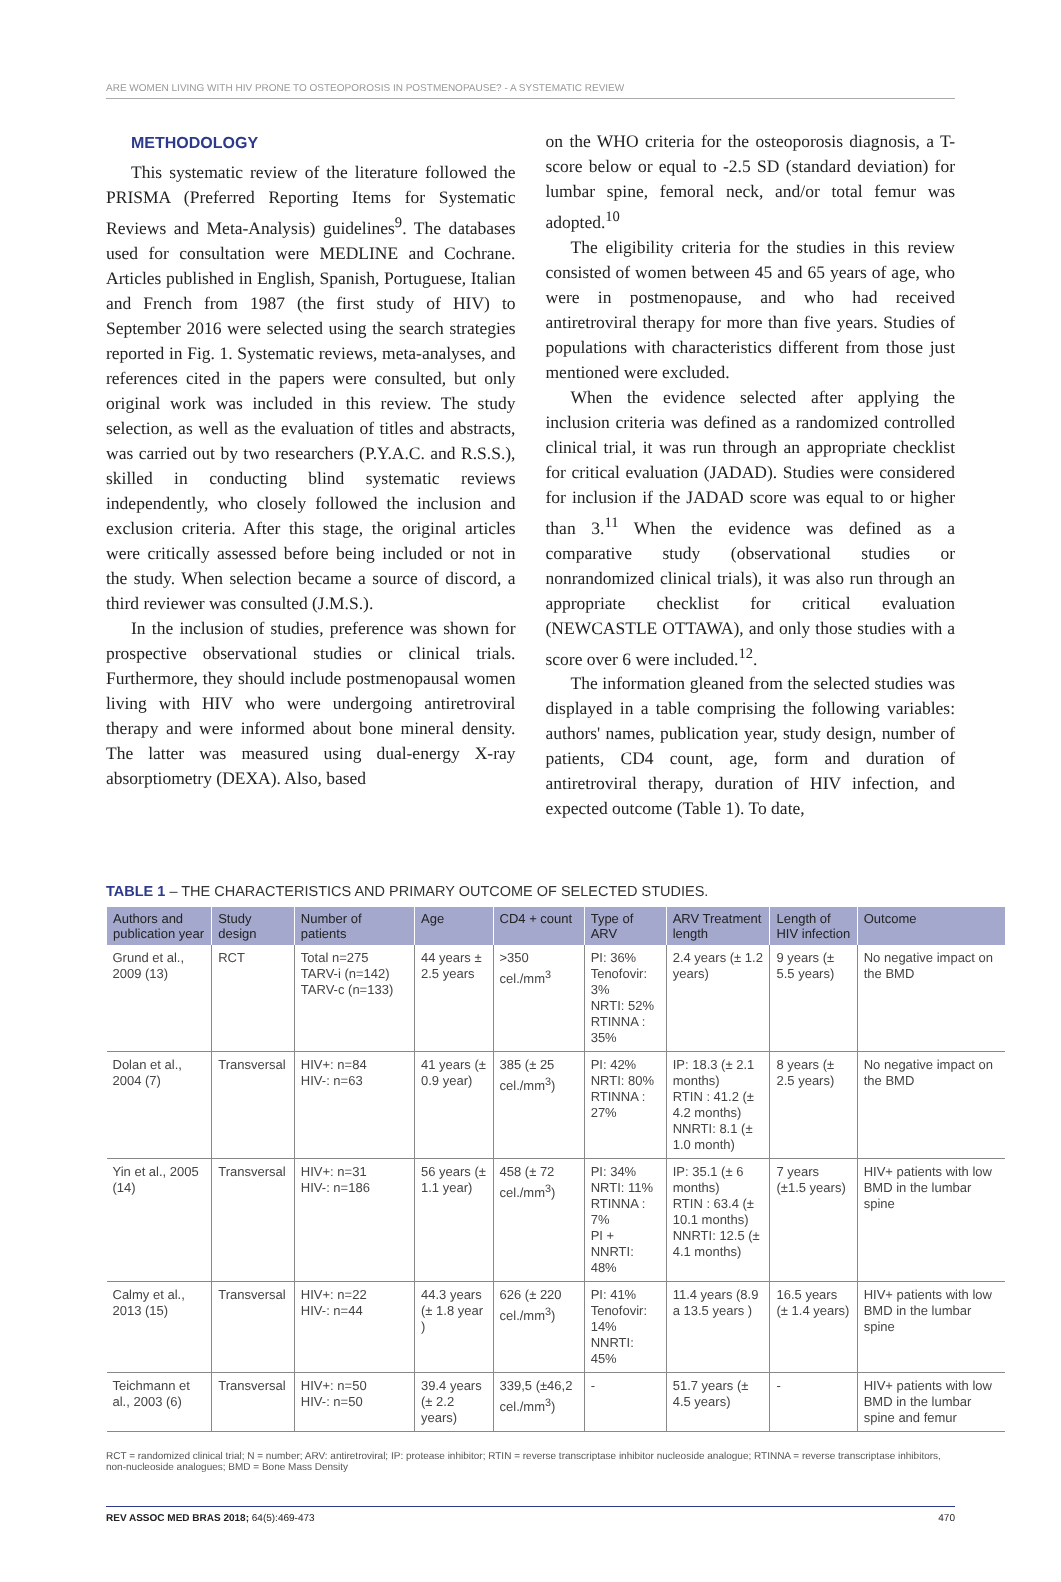ARE WOMEN LIVING WITH HIV PRONE TO OSTEOPOROSIS IN POSTMENOPAUSE? - A SYSTEMATIC REVIEW
METHODOLOGY
This systematic review of the literature followed the PRISMA (Preferred Reporting Items for Systematic Reviews and Meta-Analysis) guidelines<sup>9</sup>. The databases used for consultation were MEDLINE and Cochrane. Articles published in English, Spanish, Portuguese, Italian and French from 1987 (the first study of HIV) to September 2016 were selected using the search strategies reported in Fig. 1. Systematic reviews, meta-analyses, and references cited in the papers were consulted, but only original work was included in this review. The study selection, as well as the evaluation of titles and abstracts, was carried out by two researchers (P.Y.A.C. and R.S.S.), skilled in conducting blind systematic reviews independently, who closely followed the inclusion and exclusion criteria. After this stage, the original articles were critically assessed before being included or not in the study. When selection became a source of discord, a third reviewer was consulted (J.M.S.).
In the inclusion of studies, preference was shown for prospective observational studies or clinical trials. Furthermore, they should include postmenopausal women living with HIV who were undergoing antiretroviral therapy and were informed about bone mineral density. The latter was measured using dual-energy X-ray absorptiometry (DEXA). Also, based
on the WHO criteria for the osteoporosis diagnosis, a T-score below or equal to -2.5 SD (standard deviation) for lumbar spine, femoral neck, and/or total femur was adopted.<sup>10</sup>
The eligibility criteria for the studies in this review consisted of women between 45 and 65 years of age, who were in postmenopause, and who had received antiretroviral therapy for more than five years. Studies of populations with characteristics different from those just mentioned were excluded.
When the evidence selected after applying the inclusion criteria was defined as a randomized controlled clinical trial, it was run through an appropriate checklist for critical evaluation (JADAD). Studies were considered for inclusion if the JADAD score was equal to or higher than 3.<sup>11</sup> When the evidence was defined as a comparative study (observational studies or nonrandomized clinical trials), it was also run through an appropriate checklist for critical evaluation (NEWCASTLE OTTAWA), and only those studies with a score over 6 were included.<sup>12</sup>.
The information gleaned from the selected studies was displayed in a table comprising the following variables: authors' names, publication year, study design, number of patients, CD4 count, age, form and duration of antiretroviral therapy, duration of HIV infection, and expected outcome (Table 1). To date,
TABLE 1 – THE CHARACTERISTICS AND PRIMARY OUTCOME OF SELECTED STUDIES.
| Authors and publication year | Study design | Number of patients | Age | CD4 + count | Type of ARV | ARV Treatment length | Length of HIV infection | Outcome |
| --- | --- | --- | --- | --- | --- | --- | --- | --- |
| Grund et al., 2009 (13) | RCT | Total n=275 TARV-i (n=142) TARV-c (n=133) | 44 years ± 2.5 years | >350 cel./mm<sup>3</sup> | PI: 36% Tenofovir: 3% NRTI: 52% RTINNA : 35% | 2.4 years (± 1.2 years) | 9 years (± 5.5 years) | No negative impact on the BMD |
| Dolan et al., 2004 (7) | Transversal | HIV+: n=84 HIV-: n=63 | 41 years (± 0.9 year) | 385 (± 25 cel./mm<sup>3</sup>) | PI: 42% NRTI: 80% RTINNA : 27% | IP: 18.3 (± 2.1 months) RTIN : 41.2 (± 4.2 months) NNRTI: 8.1 (± 1.0 month) | 8 years (± 2.5 years) | No negative impact on the BMD |
| Yin et al., 2005 (14) | Transversal | HIV+: n=31 HIV-: n=186 | 56 years (± 1.1 year) | 458 (± 72 cel./mm<sup>3</sup>) | PI: 34% NRTI: 11% RTINNA : 7% PI + NNRTI: 48% | IP: 35.1 (± 6 months) RTIN : 63.4 (± 10.1 months) NNRTI: 12.5 (± 4.1 months) | 7 years (±1.5 years) | HIV+ patients with low BMD in the lumbar spine |
| Calmy et al., 2013 (15) | Transversal | HIV+: n=22 HIV-: n=44 | 44.3 years (± 1.8 year ) | 626 (± 220 cel./mm<sup>3</sup>) | PI: 41% Tenofovir: 14% NNRTI: 45% | 11.4 years (8.9 a 13.5 years ) | 16.5 years (± 1.4 years) | HIV+ patients with low BMD in the lumbar spine |
| Teichmann et al., 2003 (6) | Transversal | HIV+: n=50 HIV-: n=50 | 39.4 years (± 2.2 years) | 339,5 (±46,2 cel./mm<sup>3</sup>) | - | 51.7 years (± 4.5 years) | - | HIV+ patients with low BMD in the lumbar spine and femur |
RCT = randomized clinical trial; N = number; ARV: antiretroviral; IP: protease inhibitor; RTIN = reverse transcriptase inhibitor nucleoside analogue; RTINNA = reverse transcriptase inhibitors, non-nucleoside analogues; BMD = Bone Mass Density
REV ASSOC MED BRAS 2018; 64(5):469-473 470